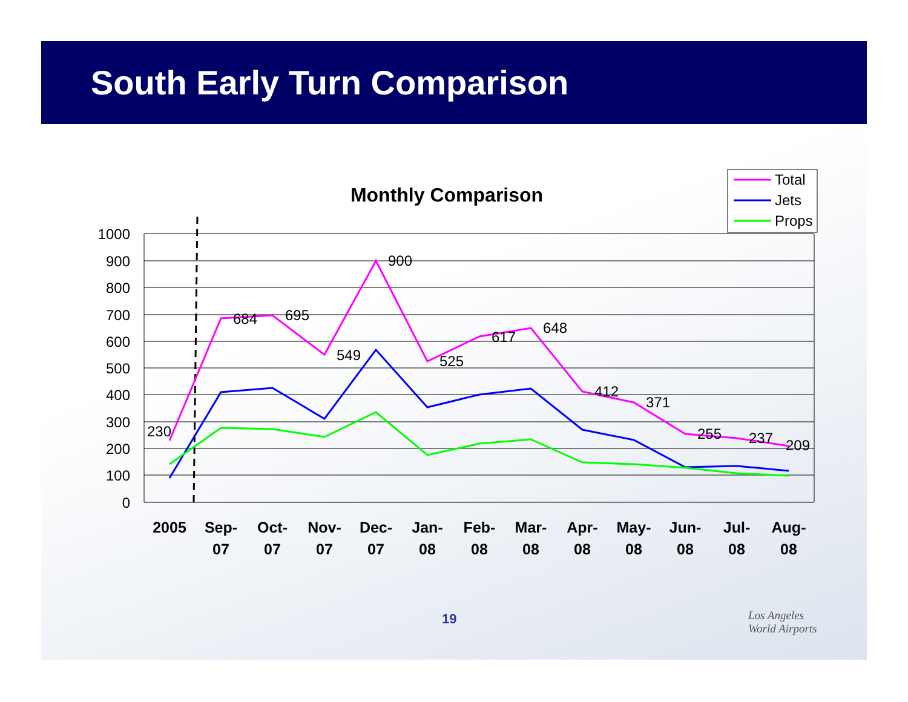South Early Turn Comparison
Monthly Comparison
1000
900
800
700
600
500
400
300
200
100
0
230
684
695
549
900
525
617
648
412
371
255
237
209
2005
Sep-
07
Oct-
07
Nov-
07
Dec-
07
Jan-
08
Feb-
08
Mar-
08
Apr-
08
May-
08
Jun-
08
Jul-
08
Aug-
08
Total
Jets
Props
19
Los Angeles
World Airports